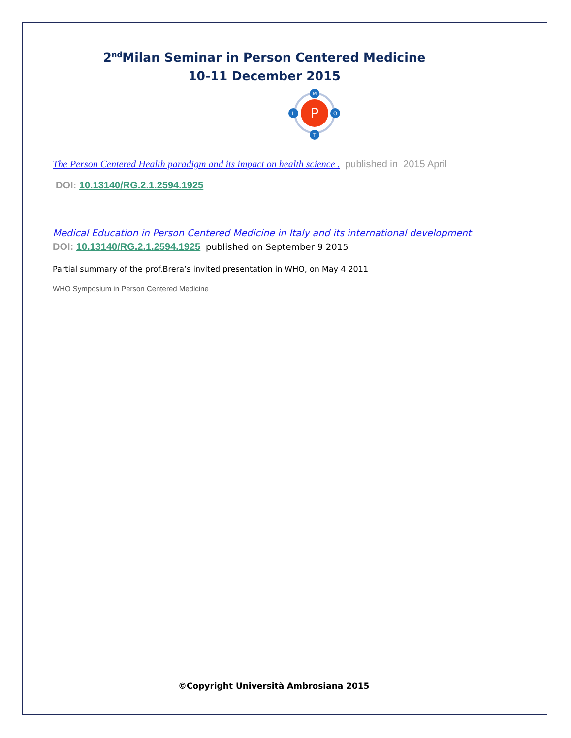2<sup>nd</sup>Milan Seminar in Person Centered Medicine
10-11 December 2015
P
M
L
O
T
The Person Centered Health paradigm and its impact on health science . published in 2015 April
DOI: 10.13140/RG.2.1.2594.1925
Medical Education in Person Centered Medicine in Italy and its international development
DOI: 10.13140/RG.2.1.2594.1925 published on September 9 2015
Partial summary of the prof.Brera’s invited presentation in WHO, on May 4 2011
WHO Symposium in Person Centered Medicine
©Copyright Università Ambrosiana 2015